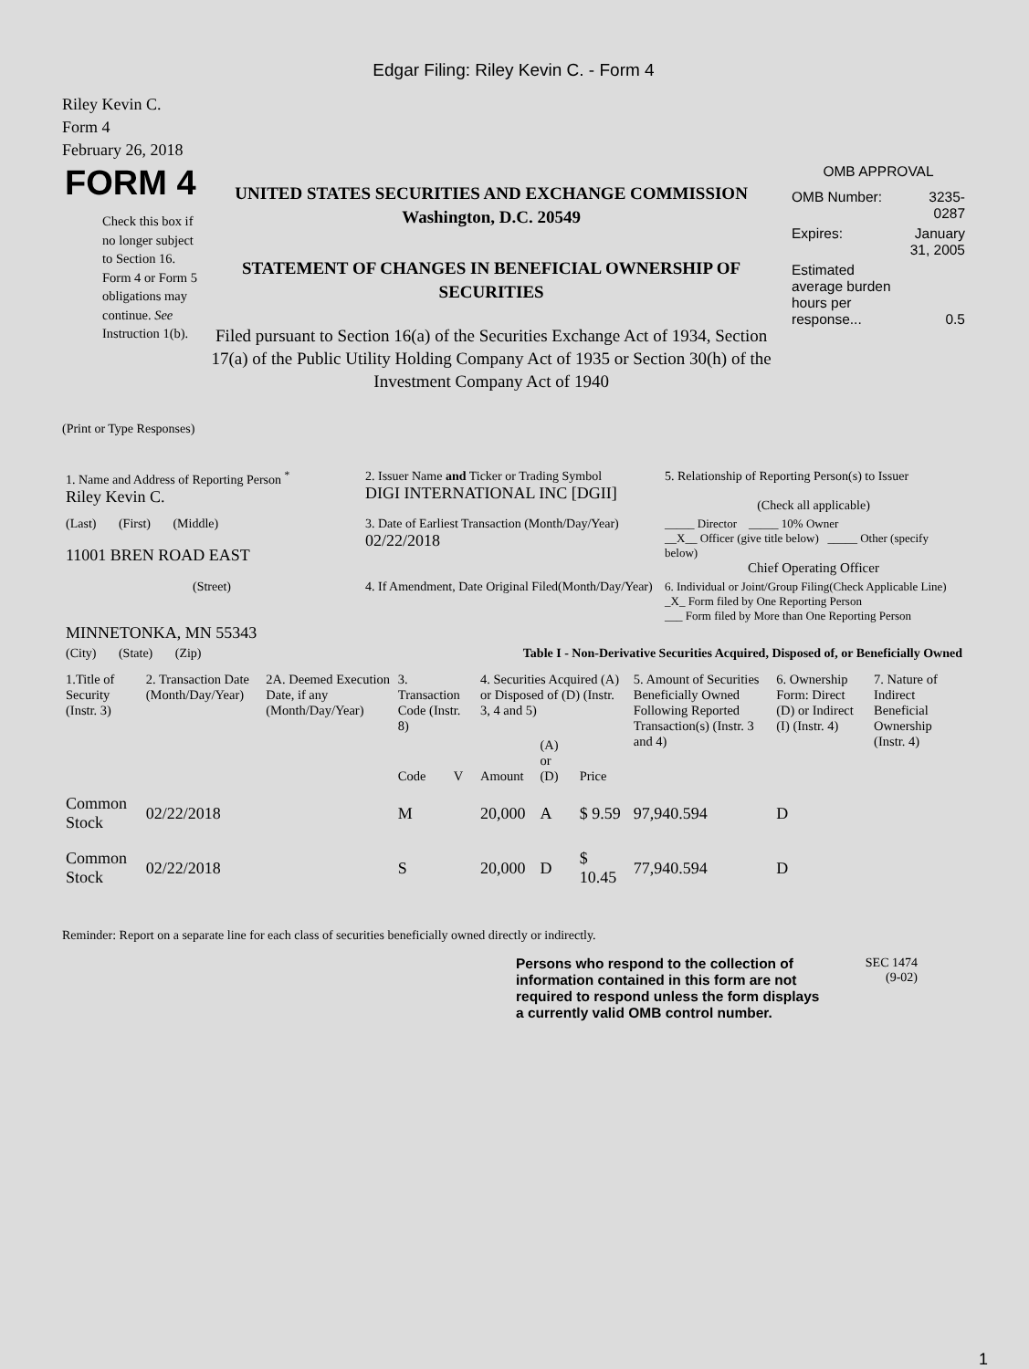Edgar Filing: Riley Kevin C. - Form 4
Riley Kevin C.
Form 4
February 26, 2018
FORM 4
Check this box if no longer subject to Section 16. Form 4 or Form 5 obligations may continue. See Instruction 1(b).
UNITED STATES SECURITIES AND EXCHANGE COMMISSION
Washington, D.C. 20549
STATEMENT OF CHANGES IN BENEFICIAL OWNERSHIP OF SECURITIES
Filed pursuant to Section 16(a) of the Securities Exchange Act of 1934, Section 17(a) of the Public Utility Holding Company Act of 1935 or Section 30(h) of the Investment Company Act of 1940
OMB APPROVAL
| OMB Number: | 3235-0287 |
| Expires: | January 31, 2005 |
| Estimated average burden hours per response... | 0.5 |
(Print or Type Responses)
| 1. Name and Address of Reporting Person <sup>*</sup> Riley Kevin C. | 2. Issuer Name and Ticker or Trading Symbol DIGI INTERNATIONAL INC [DGII] | 5. Relationship of Reporting Person(s) to Issuer (Check all applicable) |
| (Last) (First) (Middle) 11001 BREN ROAD EAST | 3. Date of Earliest Transaction (Month/Day/Year) 02/22/2018 | _____ Director _____ 10% Owner __X__ Officer (give title below) _____ Other (specify below) Chief Operating Officer |
| (Street) MINNETONKA, MN 55343 | 4. If Amendment, Date Original Filed(Month/Day/Year) | 6. Individual or Joint/Group Filing(Check Applicable Line) _X_ Form filed by One Reporting Person ___ Form filed by More than One Reporting Person |
| (City) (State) (Zip) | Table I - Non-Derivative Securities Acquired, Disposed of, or Beneficially Owned | |
| 1.Title of Security (Instr. 3) | 2. Transaction Date (Month/Day/Year) | 2A. Deemed Execution Date, if any (Month/Day/Year) | 3. Transaction Code (Instr. 8) | | 4. Securities Acquired (A) or Disposed of (D) (Instr. 3, 4 and 5) | | | 5. Amount of Securities Beneficially Owned Following Reported Transaction(s) (Instr. 3 and 4) | 6. Ownership Form: Direct (D) or Indirect (I) (Instr. 4) | 7. Nature of Indirect Beneficial Ownership (Instr. 4) |
| --- | --- | --- | --- | --- | --- | --- | --- | --- | --- | --- |
| | | | Code | V | Amount | (A) or (D) | Price | | | |
| Common Stock | 02/22/2018 | | M | | 20,000 | A | $ 9.59 | 97,940.594 | D | |
| Common Stock | 02/22/2018 | | S | | 20,000 | D | $ 10.45 | 77,940.594 | D | |
Reminder: Report on a separate line for each class of securities beneficially owned directly or indirectly.
Persons who respond to the collection of information contained in this form are not required to respond unless the form displays a currently valid OMB control number.
SEC 1474
(9-02)
1